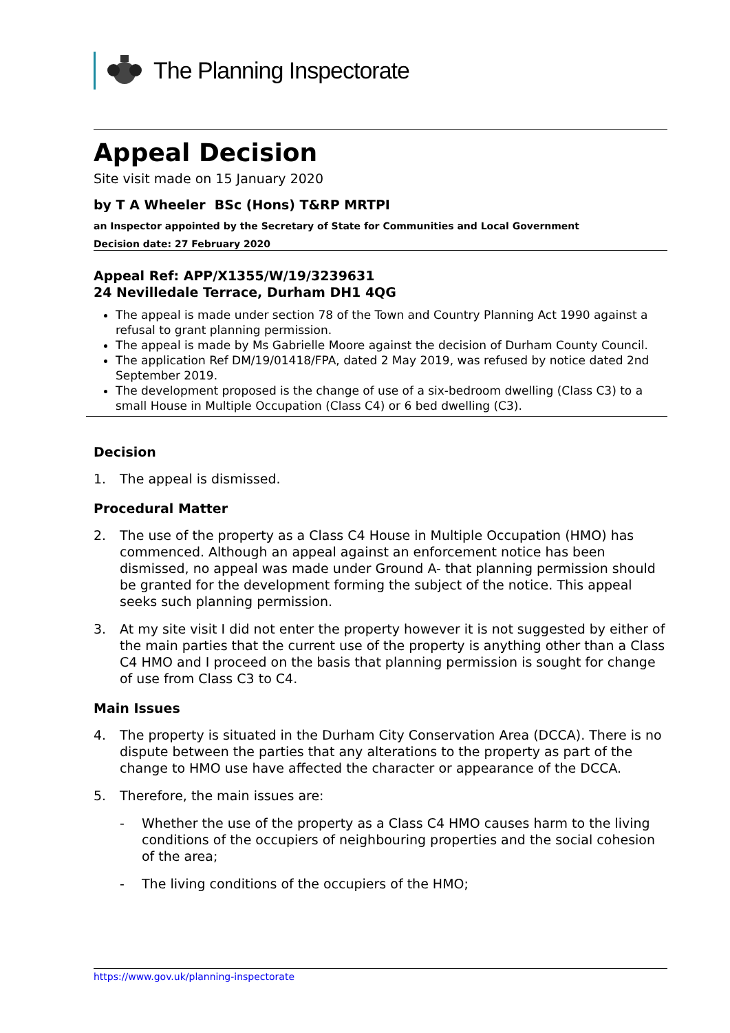The Planning Inspectorate
Appeal Decision
Site visit made on 15 January 2020
by T A Wheeler BSc (Hons) T&RP MRTPI
an Inspector appointed by the Secretary of State for Communities and Local Government
Decision date: 27 February 2020
Appeal Ref: APP/X1355/W/19/3239631
24 Nevilledale Terrace, Durham DH1 4QG
The appeal is made under section 78 of the Town and Country Planning Act 1990 against a refusal to grant planning permission.
The appeal is made by Ms Gabrielle Moore against the decision of Durham County Council.
The application Ref DM/19/01418/FPA, dated 2 May 2019, was refused by notice dated 2nd September 2019.
The development proposed is the change of use of a six-bedroom dwelling (Class C3) to a small House in Multiple Occupation (Class C4) or 6 bed dwelling (C3).
Decision
1. The appeal is dismissed.
Procedural Matter
2. The use of the property as a Class C4 House in Multiple Occupation (HMO) has commenced. Although an appeal against an enforcement notice has been dismissed, no appeal was made under Ground A- that planning permission should be granted for the development forming the subject of the notice. This appeal seeks such planning permission.
3. At my site visit I did not enter the property however it is not suggested by either of the main parties that the current use of the property is anything other than a Class C4 HMO and I proceed on the basis that planning permission is sought for change of use from Class C3 to C4.
Main Issues
4. The property is situated in the Durham City Conservation Area (DCCA). There is no dispute between the parties that any alterations to the property as part of the change to HMO use have affected the character or appearance of the DCCA.
5. Therefore, the main issues are:
- Whether the use of the property as a Class C4 HMO causes harm to the living conditions of the occupiers of neighbouring properties and the social cohesion of the area;
- The living conditions of the occupiers of the HMO;
https://www.gov.uk/planning-inspectorate